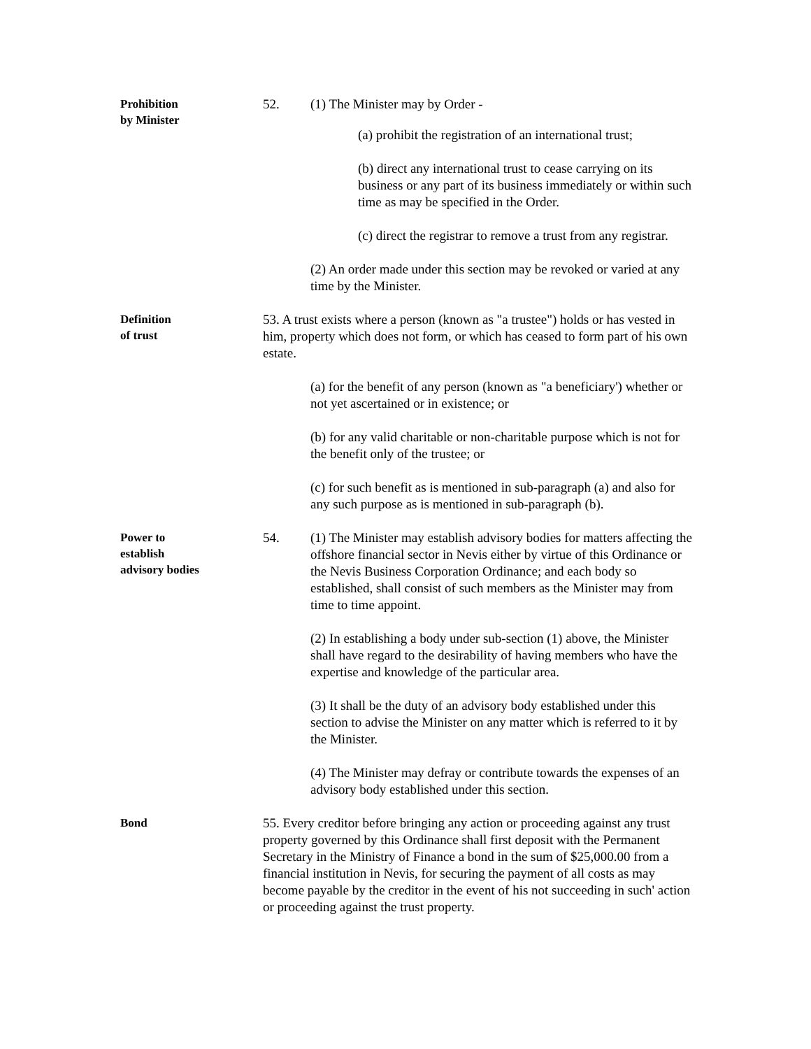Prohibition
by Minister
52. (1) The Minister may by Order -
(a) prohibit the registration of an international trust;
(b) direct any international trust to cease carrying on its business or any part of its business immediately or within such time as may be specified in the Order.
(c) direct the registrar to remove a trust from any registrar.
(2) An order made under this section may be revoked or varied at any time by the Minister.
Definition
of trust
53. A trust exists where a person (known as "a trustee") holds or has vested in him, property which does not form, or which has ceased to form part of his own estate.
(a) for the benefit of any person (known as "a beneficiary') whether or not yet ascertained or in existence; or
(b) for any valid charitable or non-charitable purpose which is not for the benefit only of the trustee; or
(c) for such benefit as is mentioned in sub-paragraph (a) and also for any such purpose as is mentioned in sub-paragraph (b).
Power to
establish
advisory bodies
54. (1) The Minister may establish advisory bodies for matters affecting the offshore financial sector in Nevis either by virtue of this Ordinance or the Nevis Business Corporation Ordinance; and each body so established, shall consist of such members as the Minister may from time to time appoint.
(2) In establishing a body under sub-section (1) above, the Minister shall have regard to the desirability of having members who have the expertise and knowledge of the particular area.
(3) It shall be the duty of an advisory body established under this section to advise the Minister on any matter which is referred to it by the Minister.
(4) The Minister may defray or contribute towards the expenses of an advisory body established under this section.
Bond
55. Every creditor before bringing any action or proceeding against any trust property governed by this Ordinance shall first deposit with the Permanent Secretary in the Ministry of Finance a bond in the sum of $25,000.00 from a financial institution in Nevis, for securing the payment of all costs as may become payable by the creditor in the event of his not succeeding in such' action or proceeding against the trust property.